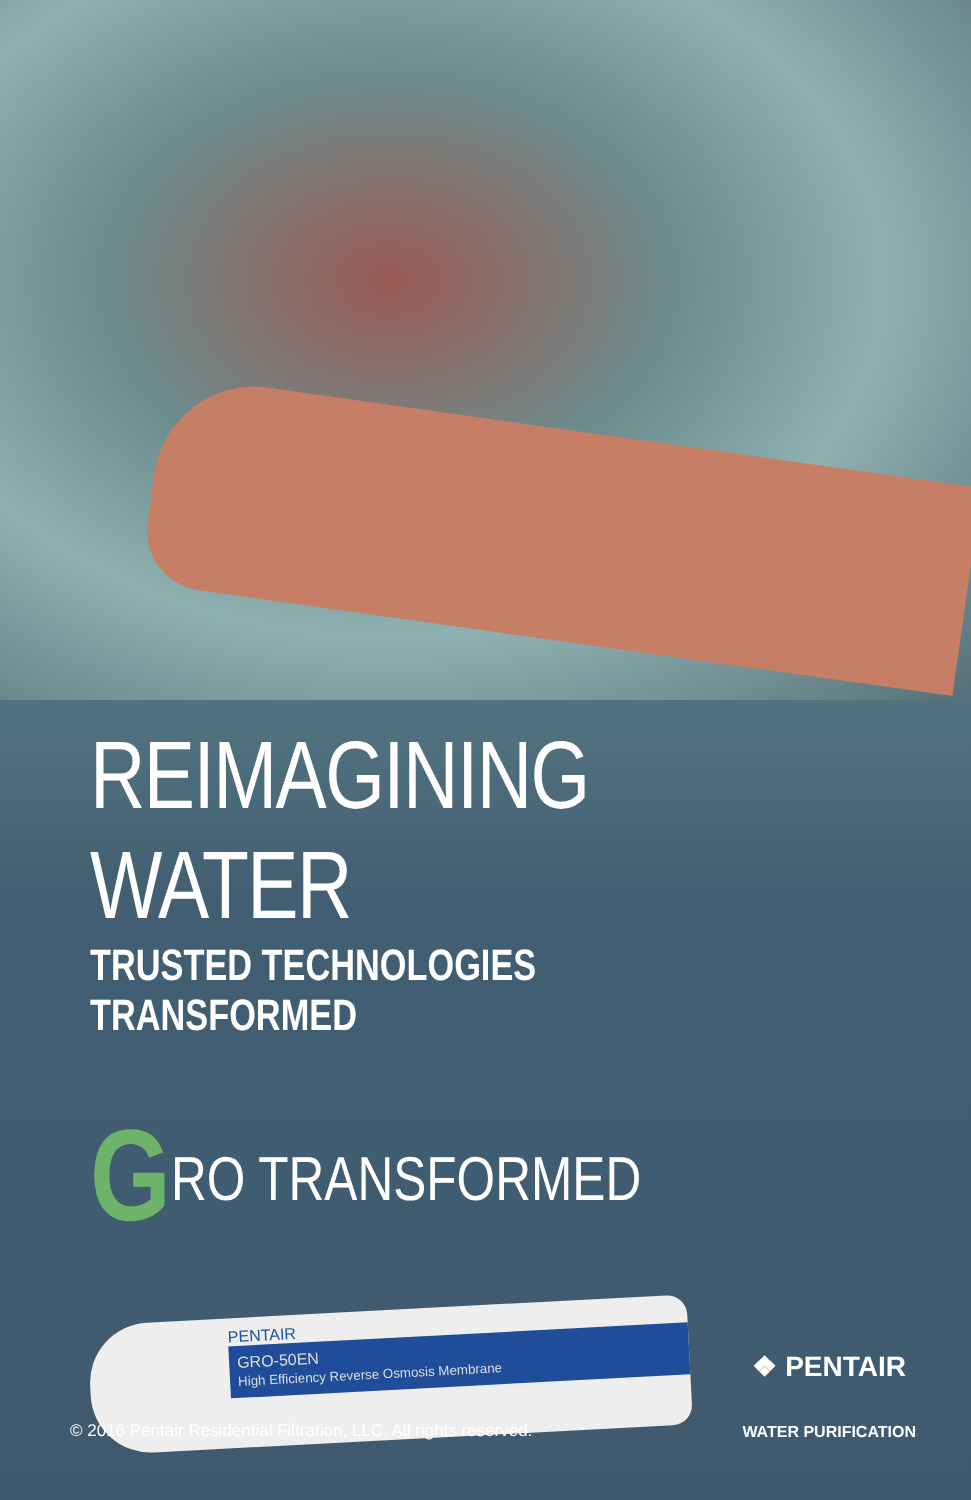REIMAGINING WATER
TRUSTED TECHNOLOGIES TRANSFORMED
GRO TRANSFORMED
PENTAIR
GRO-50EN
High Efficiency Reverse Osmosis Membrane
© 2016 Pentair Residential Filtration, LLC. All rights reserved.
❖ PENTAIR
WATER PURIFICATION